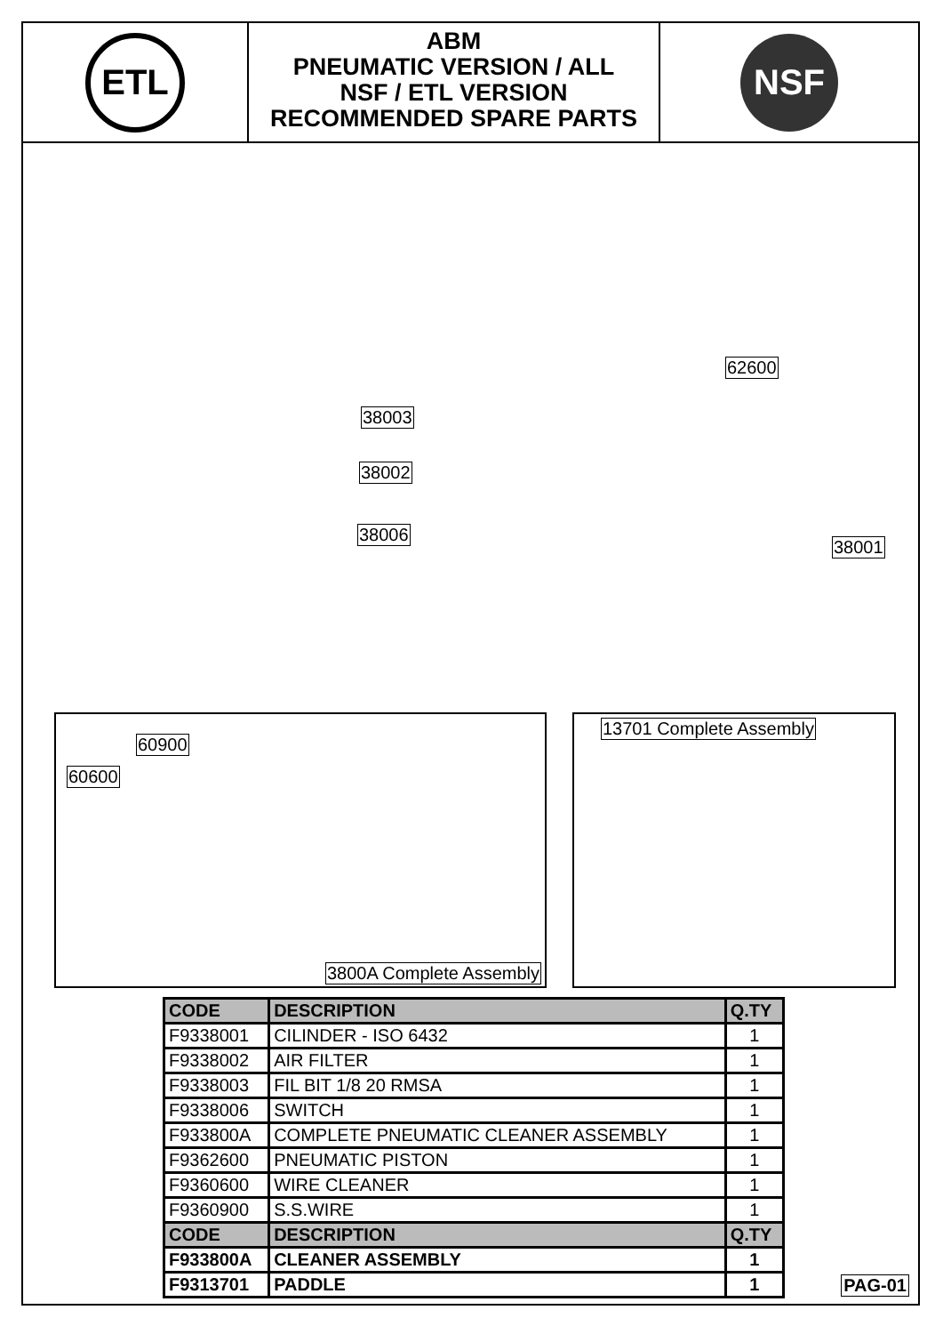ETL
ABM
PNEUMATIC VERSION / ALL
NSF / ETL VERSION
RECOMMENDED SPARE PARTS
NSF
38003
38002
38006
62600
38001
60900
60600
3800A Complete Assembly
13701 Complete Assembly
| CODE | DESCRIPTION | Q.TY |
| --- | --- | --- |
| F9338001 | CILINDER - ISO 6432 | 1 |
| F9338002 | AIR FILTER | 1 |
| F9338003 | FIL BIT 1/8 20 RMSA | 1 |
| F9338006 | SWITCH | 1 |
| F933800A | COMPLETE PNEUMATIC CLEANER ASSEMBLY | 1 |
| F9362600 | PNEUMATIC PISTON | 1 |
| F9360600 | WIRE CLEANER | 1 |
| F9360900 | S.S.WIRE | 1 |
| CODE | DESCRIPTION | Q.TY |
| F933800A | CLEANER ASSEMBLY | 1 |
| F9313701 | PADDLE | 1 |
PAG-01